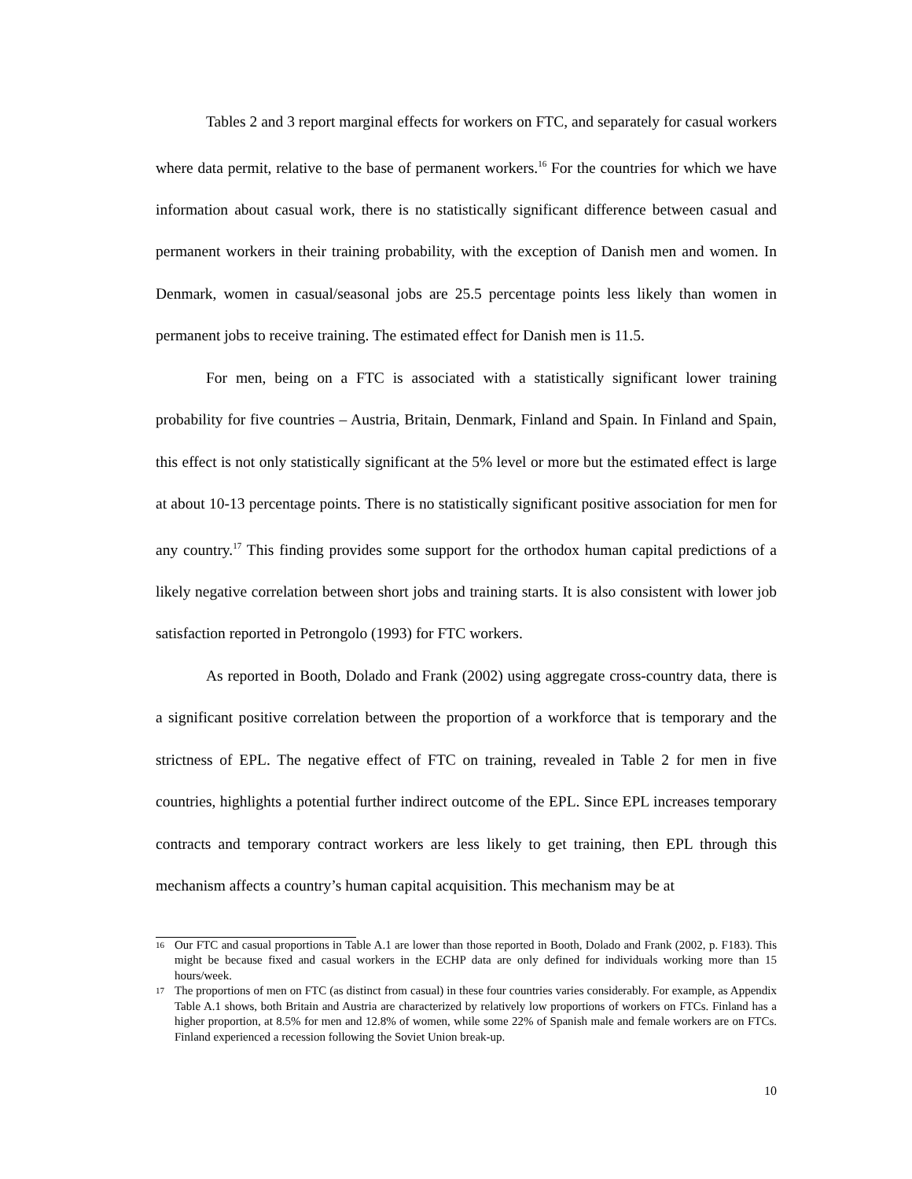Tables 2 and 3 report marginal effects for workers on FTC, and separately for casual workers where data permit, relative to the base of permanent workers.<sup>16</sup> For the countries for which we have information about casual work, there is no statistically significant difference between casual and permanent workers in their training probability, with the exception of Danish men and women. In Denmark, women in casual/seasonal jobs are 25.5 percentage points less likely than women in permanent jobs to receive training. The estimated effect for Danish men is 11.5.
For men, being on a FTC is associated with a statistically significant lower training probability for five countries – Austria, Britain, Denmark, Finland and Spain. In Finland and Spain, this effect is not only statistically significant at the 5% level or more but the estimated effect is large at about 10-13 percentage points. There is no statistically significant positive association for men for any country.<sup>17</sup> This finding provides some support for the orthodox human capital predictions of a likely negative correlation between short jobs and training starts. It is also consistent with lower job satisfaction reported in Petrongolo (1993) for FTC workers.
As reported in Booth, Dolado and Frank (2002) using aggregate cross-country data, there is a significant positive correlation between the proportion of a workforce that is temporary and the strictness of EPL. The negative effect of FTC on training, revealed in Table 2 for men in five countries, highlights a potential further indirect outcome of the EPL. Since EPL increases temporary contracts and temporary contract workers are less likely to get training, then EPL through this mechanism affects a country’s human capital acquisition. This mechanism may be at
<sup>16</sup> Our FTC and casual proportions in Table A.1 are lower than those reported in Booth, Dolado and Frank (2002, p. F183). This might be because fixed and casual workers in the ECHP data are only defined for individuals working more than 15 hours/week.
<sup>17</sup> The proportions of men on FTC (as distinct from casual) in these four countries varies considerably. For example, as Appendix Table A.1 shows, both Britain and Austria are characterized by relatively low proportions of workers on FTCs. Finland has a higher proportion, at 8.5% for men and 12.8% of women, while some 22% of Spanish male and female workers are on FTCs. Finland experienced a recession following the Soviet Union break-up.
10